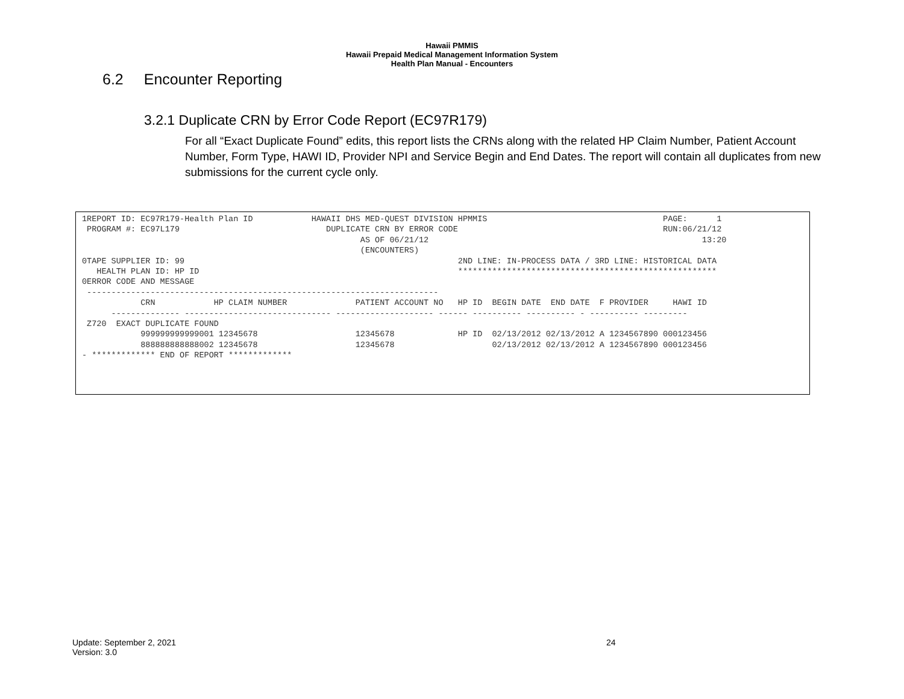Hawaii PMMIS
Hawaii Prepaid Medical Management Information System
Health Plan Manual - Encounters
6.2 Encounter Reporting
3.2.1 Duplicate CRN by Error Code Report (EC97R179)
For all “Exact Duplicate Found” edits, this report lists the CRNs along with the related HP Claim Number, Patient Account Number, Form Type, HAWI ID, Provider NPI and Service Begin and End Dates. The report will contain all duplicates from new submissions for the current cycle only.
1REPORT ID: EC97R179-Health Plan ID            HAWAII DHS MED-QUEST DIVISION HPMMIS                                    PAGE:      1
 PROGRAM #: EC97L179                              DUPLICATE CRN BY ERROR CODE                                          RUN:06/21/12
                                                         AS OF 06/21/12                                                        13:20
                                                         (ENCOUNTERS)
0TAPE SUPPLIER ID: 99                                                        2ND LINE: IN-PROCESS DATA / 3RD LINE: HISTORICAL DATA
   HEALTH PLAN ID: HP ID                                                     *****************************************************
0ERROR CODE AND MESSAGE
 ------------------------------------------------------------------------
            CRN            HP CLAIM NUMBER              PATIENT ACCOUNT NO   HP ID  BEGIN DATE  END DATE  F PROVIDER     HAWI ID
      -------------- ------------------------------ -------------------- ------ ---------- ---------- - ---------- ---------
 Z720  EXACT DUPLICATE FOUND
            999999999999001 12345678                    12345678             HP ID  02/13/2012 02/13/2012 A 1234567890 000123456
            888888888888002 12345678                    12345678                    02/13/2012 02/13/2012 A 1234567890 000123456
- ************* END OF REPORT *************
Update: September 2, 2021
Version: 3.0
24